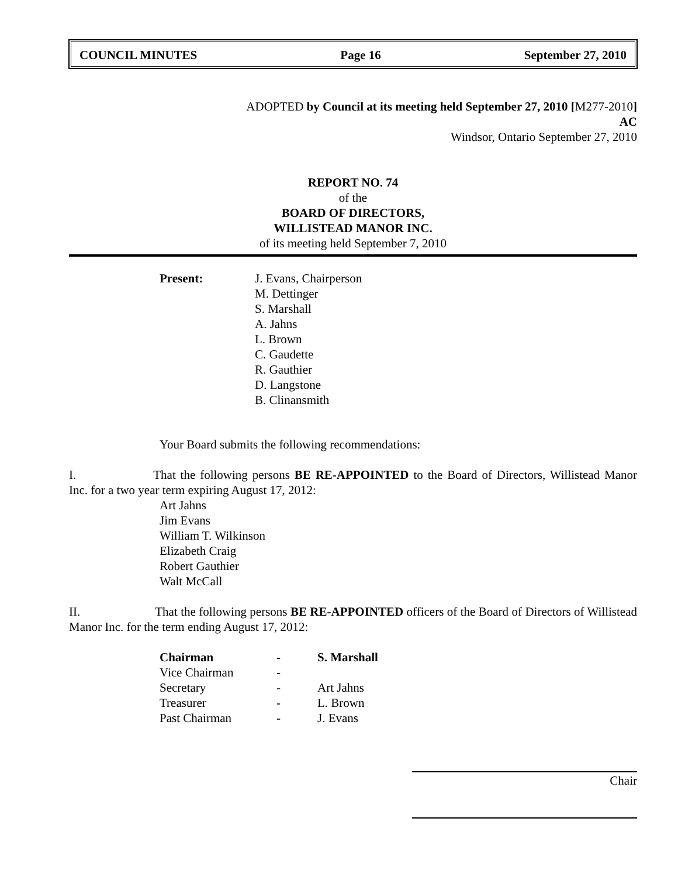COUNCIL MINUTES Page 16 September 27, 2010
ADOPTED by Council at its meeting held September 27, 2010 [M277-2010]
AC
Windsor, Ontario September 27, 2010
REPORT NO. 74
of the
BOARD OF DIRECTORS,
WILLISTEAD MANOR INC.
of its meeting held September 7, 2010
| Present: | J. Evans, Chairperson M. Dettinger S. Marshall A. Jahns L. Brown C. Gaudette R. Gauthier D. Langstone B. Clinansmith |
Your Board submits the following recommendations:
I. That the following persons BE RE-APPOINTED to the Board of Directors, Willistead Manor Inc. for a two year term expiring August 17, 2012:
Art Jahns
Jim Evans
William T. Wilkinson
Elizabeth Craig
Robert Gauthier
Walt McCall
II. That the following persons BE RE-APPOINTED officers of the Board of Directors of Willistead Manor Inc. for the term ending August 17, 2012:
| Chairman | - | S. Marshall |
| Vice Chairman | - | |
| Secretary | - | Art Jahns |
| Treasurer | - | L. Brown |
| Past Chairman | - | J. Evans |
Chair